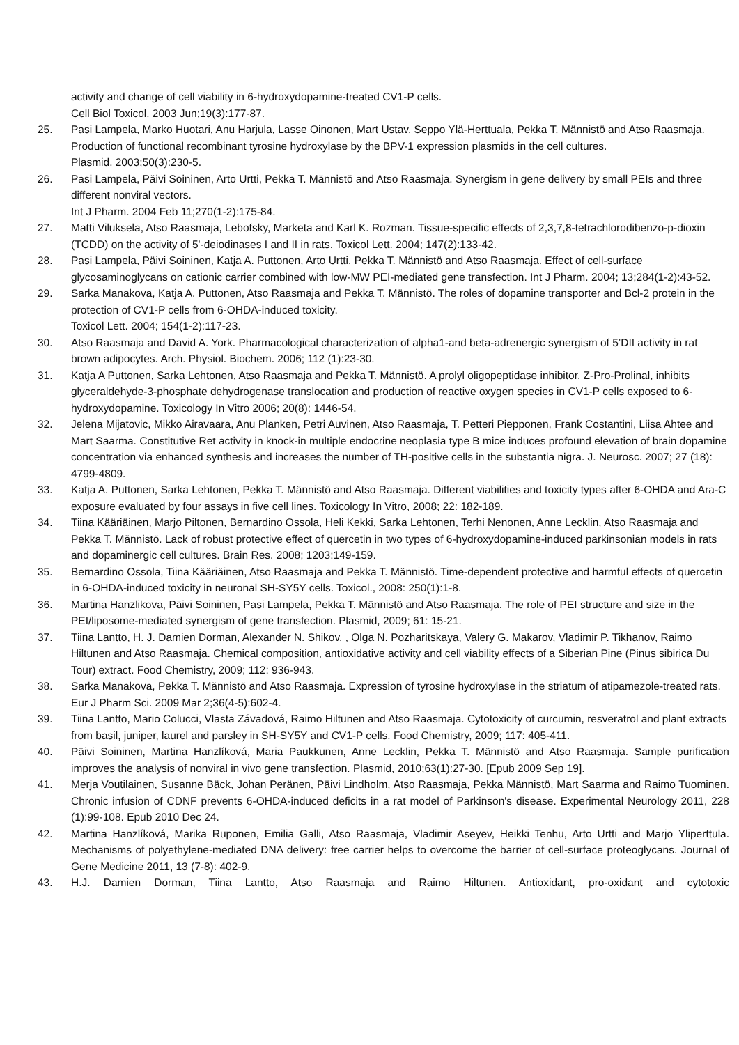activity and change of cell viability in 6-hydroxydopamine-treated CV1-P cells.
Cell Biol Toxicol. 2003 Jun;19(3):177-87.
25. Pasi Lampela, Marko Huotari, Anu Harjula, Lasse Oinonen, Mart Ustav, Seppo Ylä-Herttuala, Pekka T. Männistö and Atso Raasmaja. Production of functional recombinant tyrosine hydroxylase by the BPV-1 expression plasmids in the cell cultures.
Plasmid. 2003;50(3):230-5.
26. Pasi Lampela, Päivi Soininen, Arto Urtti, Pekka T. Männistö and Atso Raasmaja. Synergism in gene delivery by small PEIs and three different nonviral vectors.
Int J Pharm. 2004 Feb 11;270(1-2):175-84.
27. Matti Viluksela, Atso Raasmaja, Lebofsky, Marketa and Karl K. Rozman. Tissue-specific effects of 2,3,7,8-tetrachlorodibenzo-p-dioxin (TCDD) on the activity of 5'-deiodinases I and II in rats. Toxicol Lett. 2004; 147(2):133-42.
28. Pasi Lampela, Päivi Soininen, Katja A. Puttonen, Arto Urtti, Pekka T. Männistö and Atso Raasmaja. Effect of cell-surface glycosaminoglycans on cationic carrier combined with low-MW PEI-mediated gene transfection. Int J Pharm. 2004; 13;284(1-2):43-52.
29. Sarka Manakova, Katja A. Puttonen, Atso Raasmaja and Pekka T. Männistö. The roles of dopamine transporter and Bcl-2 protein in the protection of CV1-P cells from 6-OHDA-induced toxicity.
Toxicol Lett. 2004; 154(1-2):117-23.
30. Atso Raasmaja and David A. York. Pharmacological characterization of alpha1-and beta-adrenergic synergism of 5’DII activity in rat brown adipocytes. Arch. Physiol. Biochem. 2006; 112 (1):23-30.
31. Katja A Puttonen, Sarka Lehtonen, Atso Raasmaja and Pekka T. Männistö. A prolyl oligopeptidase inhibitor, Z-Pro-Prolinal, inhibits glyceraldehyde-3-phosphate dehydrogenase translocation and production of reactive oxygen species in CV1-P cells exposed to 6-hydroxydopamine. Toxicology In Vitro 2006; 20(8): 1446-54.
32. Jelena Mijatovic, Mikko Airavaara, Anu Planken, Petri Auvinen, Atso Raasmaja, T. Petteri Piepponen, Frank Costantini, Liisa Ahtee and Mart Saarma. Constitutive Ret activity in knock-in multiple endocrine neoplasia type B mice induces profound elevation of brain dopamine concentration via enhanced synthesis and increases the number of TH-positive cells in the substantia nigra. J. Neurosc. 2007; 27 (18): 4799-4809.
33. Katja A. Puttonen, Sarka Lehtonen, Pekka T. Männistö and Atso Raasmaja. Different viabilities and toxicity types after 6-OHDA and Ara-C exposure evaluated by four assays in five cell lines. Toxicology In Vitro, 2008; 22: 182-189.
34. Tiina Kääriäinen, Marjo Piltonen, Bernardino Ossola, Heli Kekki, Sarka Lehtonen, Terhi Nenonen, Anne Lecklin, Atso Raasmaja and Pekka T. Männistö. Lack of robust protective effect of quercetin in two types of 6-hydroxydopamine-induced parkinsonian models in rats and dopaminergic cell cultures. Brain Res. 2008; 1203:149-159.
35. Bernardino Ossola, Tiina Kääriäinen, Atso Raasmaja and Pekka T. Männistö. Time-dependent protective and harmful effects of quercetin in 6-OHDA-induced toxicity in neuronal SH-SY5Y cells. Toxicol., 2008: 250(1):1-8.
36. Martina Hanzlikova, Päivi Soininen, Pasi Lampela, Pekka T. Männistö and Atso Raasmaja. The role of PEI structure and size in the PEI/liposome-mediated synergism of gene transfection. Plasmid, 2009; 61: 15-21.
37. Tiina Lantto, H. J. Damien Dorman, Alexander N. Shikov, , Olga N. Pozharitskaya, Valery G. Makarov, Vladimir P. Tikhanov, Raimo Hiltunen and Atso Raasmaja. Chemical composition, antioxidative activity and cell viability effects of a Siberian Pine (Pinus sibirica Du Tour) extract. Food Chemistry, 2009; 112: 936-943.
38. Sarka Manakova, Pekka T. Männistö and Atso Raasmaja. Expression of tyrosine hydroxylase in the striatum of atipamezole-treated rats. Eur J Pharm Sci. 2009 Mar 2;36(4-5):602-4.
39. Tiina Lantto, Mario Colucci, Vlasta Závadová, Raimo Hiltunen and Atso Raasmaja. Cytotoxicity of curcumin, resveratrol and plant extracts from basil, juniper, laurel and parsley in SH-SY5Y and CV1-P cells. Food Chemistry, 2009; 117: 405-411.
40. Päivi Soininen, Martina Hanzlíková, Maria Paukkunen, Anne Lecklin, Pekka T. Männistö and Atso Raasmaja. Sample purification improves the analysis of nonviral in vivo gene transfection. Plasmid, 2010;63(1):27-30. [Epub 2009 Sep 19].
41. Merja Voutilainen, Susanne Bäck, Johan Peränen, Päivi Lindholm, Atso Raasmaja, Pekka Männistö, Mart Saarma and Raimo Tuominen. Chronic infusion of CDNF prevents 6-OHDA-induced deficits in a rat model of Parkinson's disease. Experimental Neurology 2011, 228 (1):99-108. Epub 2010 Dec 24.
42. Martina Hanzlíková, Marika Ruponen, Emilia Galli, Atso Raasmaja, Vladimir Aseyev, Heikki Tenhu, Arto Urtti and Marjo Yliperttula. Mechanisms of polyethylene-mediated DNA delivery: free carrier helps to overcome the barrier of cell-surface proteoglycans. Journal of Gene Medicine 2011, 13 (7-8): 402-9.
43. H.J. Damien Dorman, Tiina Lantto, Atso Raasmaja and Raimo Hiltunen. Antioxidant, pro-oxidant and cytotoxic